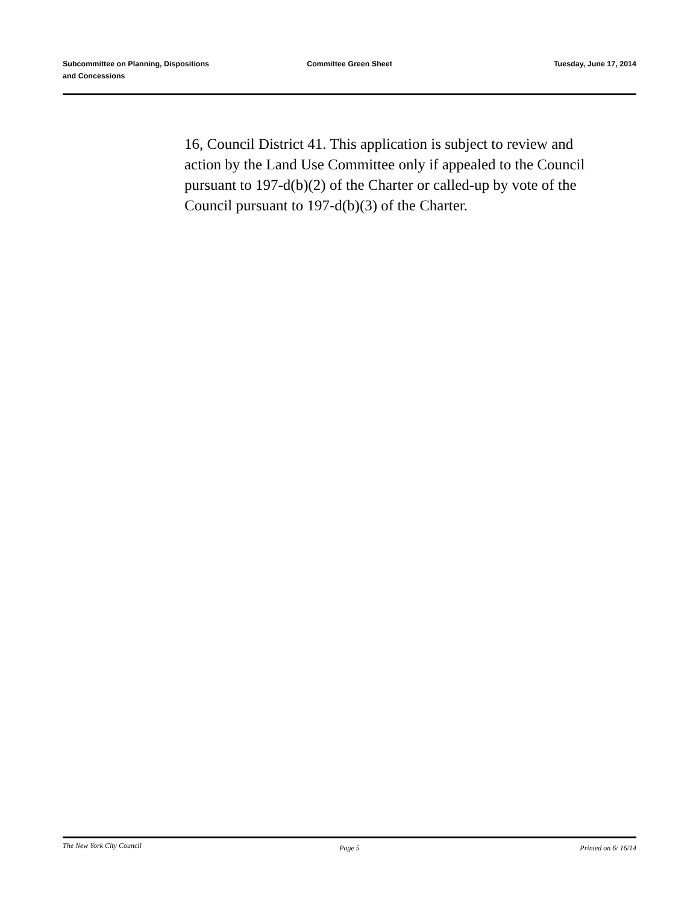Subcommittee on Planning, Dispositions
and Concessions
Committee Green Sheet Tuesday, June 17, 2014
16, Council District 41. This application is subject to review and action by the Land Use Committee only if appealed to the Council pursuant to 197-d(b)(2) of the Charter or called-up by vote of the Council pursuant to 197-d(b)(3) of the Charter.
The New York City Council
Page 5 Printed on 6/ 16/14